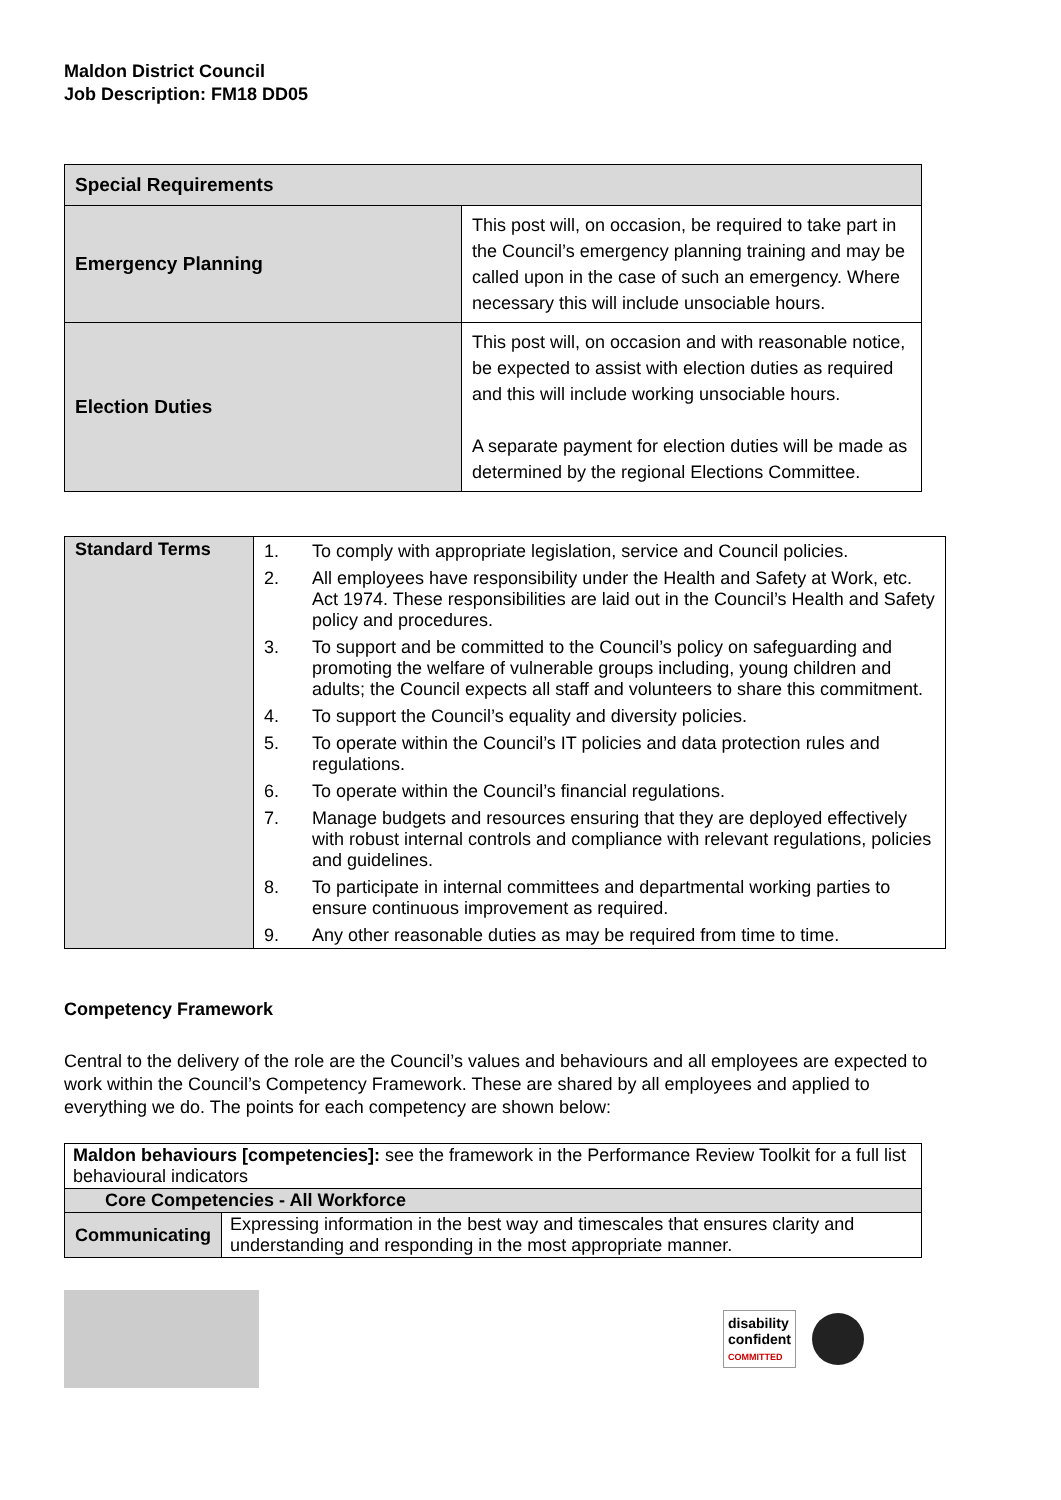Maldon District Council
Job Description: FM18 DD05
| Special Requirements | |
| --- | --- |
| Emergency Planning | This post will, on occasion, be required to take part in the Council’s emergency planning training and may be called upon in the case of such an emergency. Where necessary this will include unsociable hours. |
| Election Duties | This post will, on occasion and with reasonable notice, be expected to assist with election duties as required and this will include working unsociable hours. A separate payment for election duties will be made as determined by the regional Elections Committee. |
| Standard Terms | 1. To comply with appropriate legislation, service and Council policies. 2. All employees have responsibility under the Health and Safety at Work, etc. Act 1974. These responsibilities are laid out in the Council’s Health and Safety policy and procedures. 3. To support and be committed to the Council’s policy on safeguarding and promoting the welfare of vulnerable groups including, young children and adults; the Council expects all staff and volunteers to share this commitment. 4. To support the Council’s equality and diversity policies. 5. To operate within the Council’s IT policies and data protection rules and regulations. 6. To operate within the Council’s financial regulations. 7. Manage budgets and resources ensuring that they are deployed effectively with robust internal controls and compliance with relevant regulations, policies and guidelines. 8. To participate in internal committees and departmental working parties to ensure continuous improvement as required. 9. Any other reasonable duties as may be required from time to time. |
Competency Framework
Central to the delivery of the role are the Council’s values and behaviours and all employees are expected to work within the Council’s Competency Framework. These are shared by all employees and applied to everything we do. The points for each competency are shown below:
| Maldon behaviours [competencies]: see the framework in the Performance Review Toolkit for a full list behavioural indicators | |
| Core Competencies - All Workforce | |
| Communicating | Expressing information in the best way and timescales that ensures clarity and understanding and responding in the most appropriate manner. |
disability
confident
COMMITTED